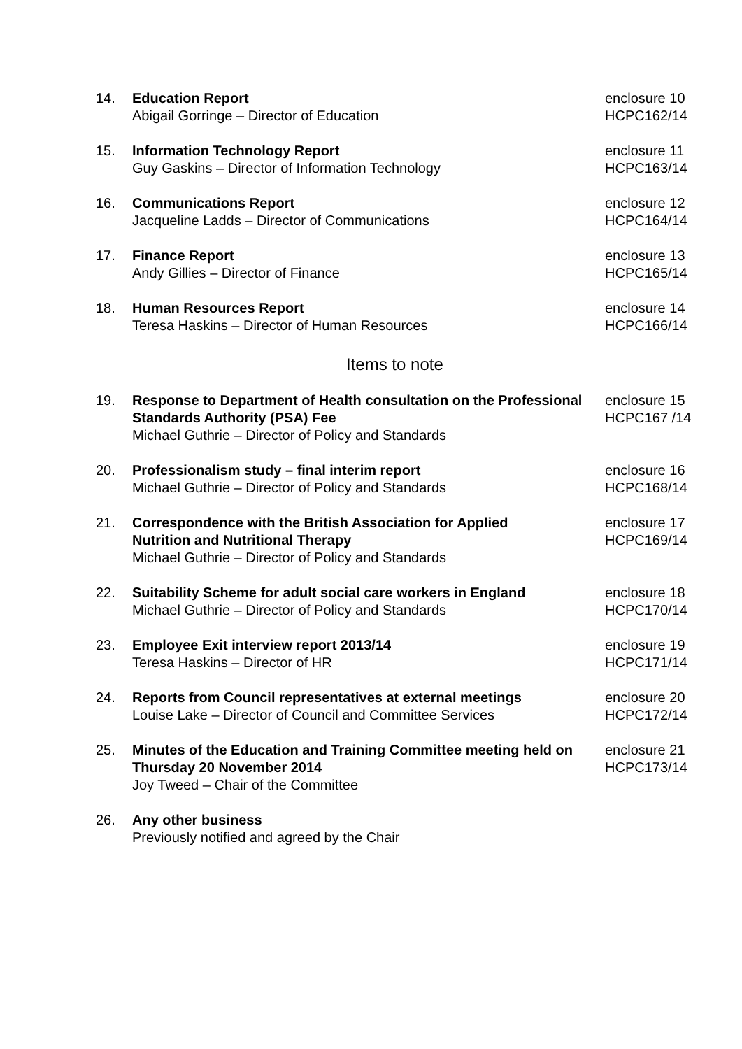14. Education Report
Abigail Gorringe – Director of Education
enclosure 10
HCPC162/14
15. Information Technology Report
Guy Gaskins – Director of Information Technology
enclosure 11
HCPC163/14
16. Communications Report
Jacqueline Ladds – Director of Communications
enclosure 12
HCPC164/14
17. Finance Report
Andy Gillies – Director of Finance
enclosure 13
HCPC165/14
18. Human Resources Report
Teresa Haskins – Director of Human Resources
enclosure 14
HCPC166/14
Items to note
19. Response to Department of Health consultation on the Professional Standards Authority (PSA) Fee
Michael Guthrie – Director of Policy and Standards
enclosure 15
HCPC167 /14
20. Professionalism study – final interim report
Michael Guthrie – Director of Policy and Standards
enclosure 16
HCPC168/14
21. Correspondence with the British Association for Applied
Nutrition and Nutritional Therapy
Michael Guthrie – Director of Policy and Standards
enclosure 17
HCPC169/14
22. Suitability Scheme for adult social care workers in England
Michael Guthrie – Director of Policy and Standards
enclosure 18
HCPC170/14
23. Employee Exit interview report 2013/14
Teresa Haskins – Director of HR
enclosure 19
HCPC171/14
24. Reports from Council representatives at external meetings
Louise Lake – Director of Council and Committee Services
enclosure 20
HCPC172/14
25. Minutes of the Education and Training Committee meeting held on Thursday 20 November 2014
Joy Tweed – Chair of the Committee
enclosure 21
HCPC173/14
26. Any other business
Previously notified and agreed by the Chair